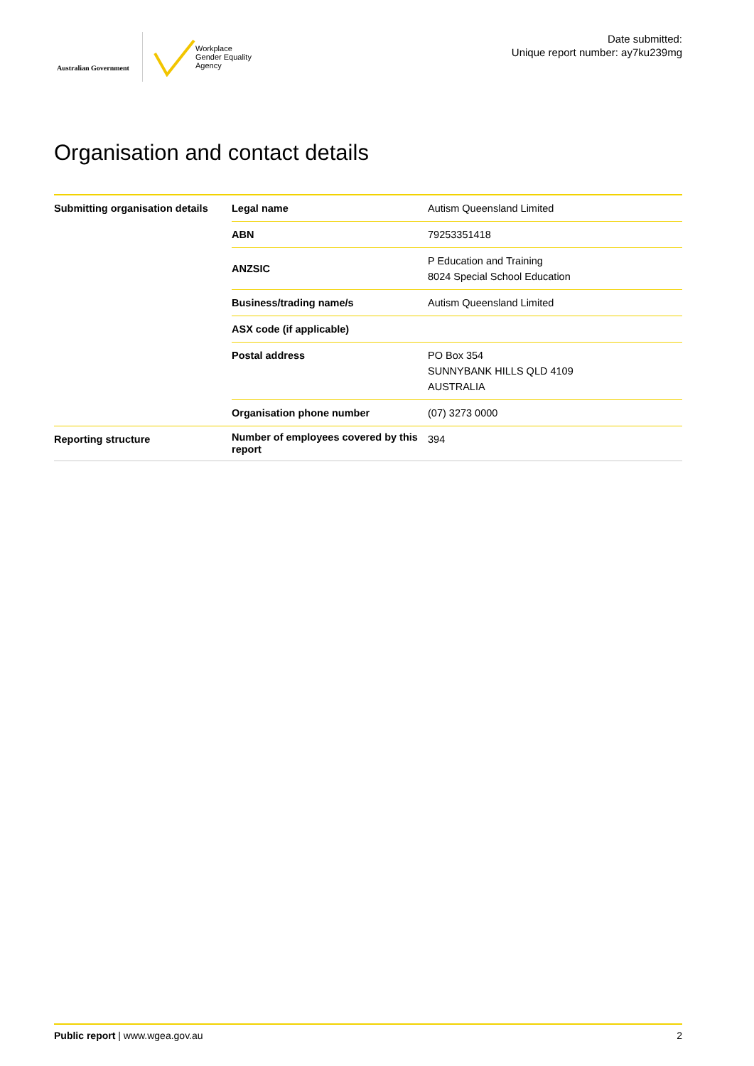Australian Government
Workplace
Gender Equality
Agency
Date submitted:
Unique report number: ay7ku239mg
Organisation and contact details
| Submitting organisation details | Legal name | Autism Queensland Limited |
| | ABN | 79253351418 |
| | ANZSIC | P Education and Training 8024 Special School Education |
| | Business/trading name/s | Autism Queensland Limited |
| | ASX code (if applicable) | |
| | Postal address | PO Box 354 SUNNYBANK HILLS QLD 4109 AUSTRALIA |
| | Organisation phone number | (07) 3273 0000 |
| Reporting structure | Number of employees covered by this report | 394 |
Public report | www.wgea.gov.au 2